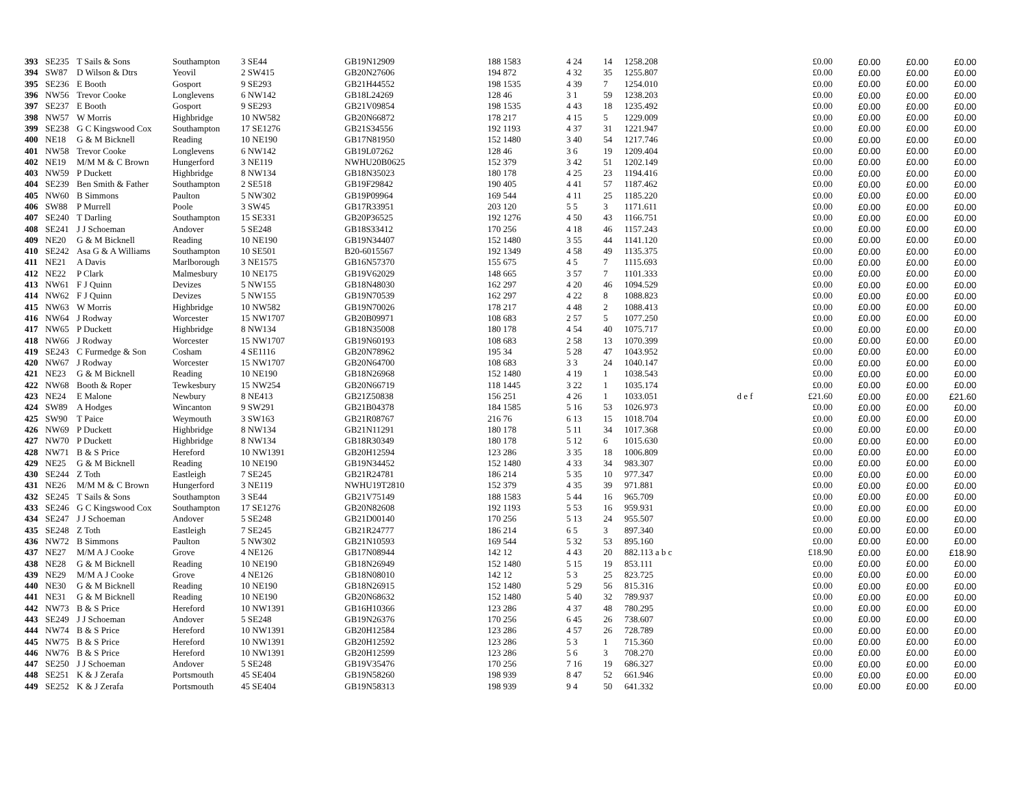| 393 | SE235 | T Sails & Sons | Southampton | 3 SE44 | GB19N12909 | 188 1583 | 4 24 | 14 | 1258.208 | | £0.00 | £0.00 | £0.00 | £0.00 |
| 394 | SW87 | D Wilson & Dtrs | Yeovil | 2 SW415 | GB20N27606 | 194 872 | 4 32 | 35 | 1255.807 | | £0.00 | £0.00 | £0.00 | £0.00 |
| 395 | SE236 | E Booth | Gosport | 9 SE293 | GB21H44552 | 198 1535 | 4 39 | 7 | 1254.010 | | £0.00 | £0.00 | £0.00 | £0.00 |
| 396 | NW56 | Trevor Cooke | Longlevens | 6 NW142 | GB18L24269 | 128 46 | 3 1 | 59 | 1238.203 | | £0.00 | £0.00 | £0.00 | £0.00 |
| 397 | SE237 | E Booth | Gosport | 9 SE293 | GB21V09854 | 198 1535 | 4 43 | 18 | 1235.492 | | £0.00 | £0.00 | £0.00 | £0.00 |
| 398 | NW57 | W Morris | Highbridge | 10 NW582 | GB20N66872 | 178 217 | 4 15 | 5 | 1229.009 | | £0.00 | £0.00 | £0.00 | £0.00 |
| 399 | SE238 | G C Kingswood Cox | Southampton | 17 SE1276 | GB21S34556 | 192 1193 | 4 37 | 31 | 1221.947 | | £0.00 | £0.00 | £0.00 | £0.00 |
| 400 | NE18 | G & M Bicknell | Reading | 10 NE190 | GB17N81950 | 152 1480 | 3 40 | 54 | 1217.746 | | £0.00 | £0.00 | £0.00 | £0.00 |
| 401 | NW58 | Trevor Cooke | Longlevens | 6 NW142 | GB19L07262 | 128 46 | 3 6 | 19 | 1209.404 | | £0.00 | £0.00 | £0.00 | £0.00 |
| 402 | NE19 | M/M M & C Brown | Hungerford | 3 NE119 | NWHU20B0625 | 152 379 | 3 42 | 51 | 1202.149 | | £0.00 | £0.00 | £0.00 | £0.00 |
| 403 | NW59 | P Duckett | Highbridge | 8 NW134 | GB18N35023 | 180 178 | 4 25 | 23 | 1194.416 | | £0.00 | £0.00 | £0.00 | £0.00 |
| 404 | SE239 | Ben Smith & Father | Southampton | 2 SE518 | GB19F29842 | 190 405 | 4 41 | 57 | 1187.462 | | £0.00 | £0.00 | £0.00 | £0.00 |
| 405 | NW60 | B Simmons | Paulton | 5 NW302 | GB19P09964 | 169 544 | 4 11 | 25 | 1185.220 | | £0.00 | £0.00 | £0.00 | £0.00 |
| 406 | SW88 | P Murrell | Poole | 3 SW45 | GB17R33951 | 203 120 | 5 5 | 3 | 1171.611 | | £0.00 | £0.00 | £0.00 | £0.00 |
| 407 | SE240 | T Darling | Southampton | 15 SE331 | GB20P36525 | 192 1276 | 4 50 | 43 | 1166.751 | | £0.00 | £0.00 | £0.00 | £0.00 |
| 408 | SE241 | J J Schoeman | Andover | 5 SE248 | GB18S33412 | 170 256 | 4 18 | 46 | 1157.243 | | £0.00 | £0.00 | £0.00 | £0.00 |
| 409 | NE20 | G & M Bicknell | Reading | 10 NE190 | GB19N34407 | 152 1480 | 3 55 | 44 | 1141.120 | | £0.00 | £0.00 | £0.00 | £0.00 |
| 410 | SE242 | Asa G & A Williams | Southampton | 10 SE501 | B20-6015567 | 192 1349 | 4 58 | 49 | 1135.375 | | £0.00 | £0.00 | £0.00 | £0.00 |
| 411 | NE21 | A Davis | Marlborough | 3 NE1575 | GB16N57370 | 155 675 | 4 5 | 7 | 1115.693 | | £0.00 | £0.00 | £0.00 | £0.00 |
| 412 | NE22 | P Clark | Malmesbury | 10 NE175 | GB19V62029 | 148 665 | 3 57 | 7 | 1101.333 | | £0.00 | £0.00 | £0.00 | £0.00 |
| 413 | NW61 | F J Quinn | Devizes | 5 NW155 | GB18N48030 | 162 297 | 4 20 | 46 | 1094.529 | | £0.00 | £0.00 | £0.00 | £0.00 |
| 414 | NW62 | F J Quinn | Devizes | 5 NW155 | GB19N70539 | 162 297 | 4 22 | 8 | 1088.823 | | £0.00 | £0.00 | £0.00 | £0.00 |
| 415 | NW63 | W Morris | Highbridge | 10 NW582 | GB19N70026 | 178 217 | 4 48 | 2 | 1088.413 | | £0.00 | £0.00 | £0.00 | £0.00 |
| 416 | NW64 | J Rodway | Worcester | 15 NW1707 | GB20B09971 | 108 683 | 2 57 | 5 | 1077.250 | | £0.00 | £0.00 | £0.00 | £0.00 |
| 417 | NW65 | P Duckett | Highbridge | 8 NW134 | GB18N35008 | 180 178 | 4 54 | 40 | 1075.717 | | £0.00 | £0.00 | £0.00 | £0.00 |
| 418 | NW66 | J Rodway | Worcester | 15 NW1707 | GB19N60193 | 108 683 | 2 58 | 13 | 1070.399 | | £0.00 | £0.00 | £0.00 | £0.00 |
| 419 | SE243 | C Furmedge & Son | Cosham | 4 SE1116 | GB20N78962 | 195 34 | 5 28 | 47 | 1043.952 | | £0.00 | £0.00 | £0.00 | £0.00 |
| 420 | NW67 | J Rodway | Worcester | 15 NW1707 | GB20N64700 | 108 683 | 3 3 | 24 | 1040.147 | | £0.00 | £0.00 | £0.00 | £0.00 |
| 421 | NE23 | G & M Bicknell | Reading | 10 NE190 | GB18N26968 | 152 1480 | 4 19 | 1 | 1038.543 | | £0.00 | £0.00 | £0.00 | £0.00 |
| 422 | NW68 | Booth & Roper | Tewkesbury | 15 NW254 | GB20N66719 | 118 1445 | 3 22 | 1 | 1035.174 | | £0.00 | £0.00 | £0.00 | £0.00 |
| 423 | NE24 | E Malone | Newbury | 8 NE413 | GB21Z50838 | 156 251 | 4 26 | 1 | 1033.051 | d e f | £21.60 | £0.00 | £0.00 | £21.60 |
| 424 | SW89 | A Hodges | Wincanton | 9 SW291 | GB21B04378 | 184 1585 | 5 16 | 53 | 1026.973 | | £0.00 | £0.00 | £0.00 | £0.00 |
| 425 | SW90 | T Paice | Weymouth | 3 SW163 | GB21R08767 | 216 76 | 6 13 | 15 | 1018.704 | | £0.00 | £0.00 | £0.00 | £0.00 |
| 426 | NW69 | P Duckett | Highbridge | 8 NW134 | GB21N11291 | 180 178 | 5 11 | 34 | 1017.368 | | £0.00 | £0.00 | £0.00 | £0.00 |
| 427 | NW70 | P Duckett | Highbridge | 8 NW134 | GB18R30349 | 180 178 | 5 12 | 6 | 1015.630 | | £0.00 | £0.00 | £0.00 | £0.00 |
| 428 | NW71 | B & S Price | Hereford | 10 NW1391 | GB20H12594 | 123 286 | 3 35 | 18 | 1006.809 | | £0.00 | £0.00 | £0.00 | £0.00 |
| 429 | NE25 | G & M Bicknell | Reading | 10 NE190 | GB19N34452 | 152 1480 | 4 33 | 34 | 983.307 | | £0.00 | £0.00 | £0.00 | £0.00 |
| 430 | SE244 | Z Toth | Eastleigh | 7 SE245 | GB21R24781 | 186 214 | 5 35 | 10 | 977.347 | | £0.00 | £0.00 | £0.00 | £0.00 |
| 431 | NE26 | M/M M & C Brown | Hungerford | 3 NE119 | NWHU19T2810 | 152 379 | 4 35 | 39 | 971.881 | | £0.00 | £0.00 | £0.00 | £0.00 |
| 432 | SE245 | T Sails & Sons | Southampton | 3 SE44 | GB21V75149 | 188 1583 | 5 44 | 16 | 965.709 | | £0.00 | £0.00 | £0.00 | £0.00 |
| 433 | SE246 | G C Kingswood Cox | Southampton | 17 SE1276 | GB20N82608 | 192 1193 | 5 53 | 16 | 959.931 | | £0.00 | £0.00 | £0.00 | £0.00 |
| 434 | SE247 | J J Schoeman | Andover | 5 SE248 | GB21D00140 | 170 256 | 5 13 | 24 | 955.507 | | £0.00 | £0.00 | £0.00 | £0.00 |
| 435 | SE248 | Z Toth | Eastleigh | 7 SE245 | GB21R24777 | 186 214 | 6 5 | 3 | 897.340 | | £0.00 | £0.00 | £0.00 | £0.00 |
| 436 | NW72 | B Simmons | Paulton | 5 NW302 | GB21N10593 | 169 544 | 5 32 | 53 | 895.160 | | £0.00 | £0.00 | £0.00 | £0.00 |
| 437 | NE27 | M/M A J Cooke | Grove | 4 NE126 | GB17N08944 | 142 12 | 4 43 | 20 | 882.113 a b c | | £18.90 | £0.00 | £0.00 | £18.90 |
| 438 | NE28 | G & M Bicknell | Reading | 10 NE190 | GB18N26949 | 152 1480 | 5 15 | 19 | 853.111 | | £0.00 | £0.00 | £0.00 | £0.00 |
| 439 | NE29 | M/M A J Cooke | Grove | 4 NE126 | GB18N08010 | 142 12 | 5 3 | 25 | 823.725 | | £0.00 | £0.00 | £0.00 | £0.00 |
| 440 | NE30 | G & M Bicknell | Reading | 10 NE190 | GB18N26915 | 152 1480 | 5 29 | 56 | 815.316 | | £0.00 | £0.00 | £0.00 | £0.00 |
| 441 | NE31 | G & M Bicknell | Reading | 10 NE190 | GB20N68632 | 152 1480 | 5 40 | 32 | 789.937 | | £0.00 | £0.00 | £0.00 | £0.00 |
| 442 | NW73 | B & S Price | Hereford | 10 NW1391 | GB16H10366 | 123 286 | 4 37 | 48 | 780.295 | | £0.00 | £0.00 | £0.00 | £0.00 |
| 443 | SE249 | J J Schoeman | Andover | 5 SE248 | GB19N26376 | 170 256 | 6 45 | 26 | 738.607 | | £0.00 | £0.00 | £0.00 | £0.00 |
| 444 | NW74 | B & S Price | Hereford | 10 NW1391 | GB20H12584 | 123 286 | 4 57 | 26 | 728.789 | | £0.00 | £0.00 | £0.00 | £0.00 |
| 445 | NW75 | B & S Price | Hereford | 10 NW1391 | GB20H12592 | 123 286 | 5 3 | 1 | 715.360 | | £0.00 | £0.00 | £0.00 | £0.00 |
| 446 | NW76 | B & S Price | Hereford | 10 NW1391 | GB20H12599 | 123 286 | 5 6 | 3 | 708.270 | | £0.00 | £0.00 | £0.00 | £0.00 |
| 447 | SE250 | J J Schoeman | Andover | 5 SE248 | GB19V35476 | 170 256 | 7 16 | 19 | 686.327 | | £0.00 | £0.00 | £0.00 | £0.00 |
| 448 | SE251 | K & J Zerafa | Portsmouth | 45 SE404 | GB19N58260 | 198 939 | 8 47 | 52 | 661.946 | | £0.00 | £0.00 | £0.00 | £0.00 |
| 449 | SE252 | K & J Zerafa | Portsmouth | 45 SE404 | GB19N58313 | 198 939 | 9 4 | 50 | 641.332 | | £0.00 | £0.00 | £0.00 | £0.00 |